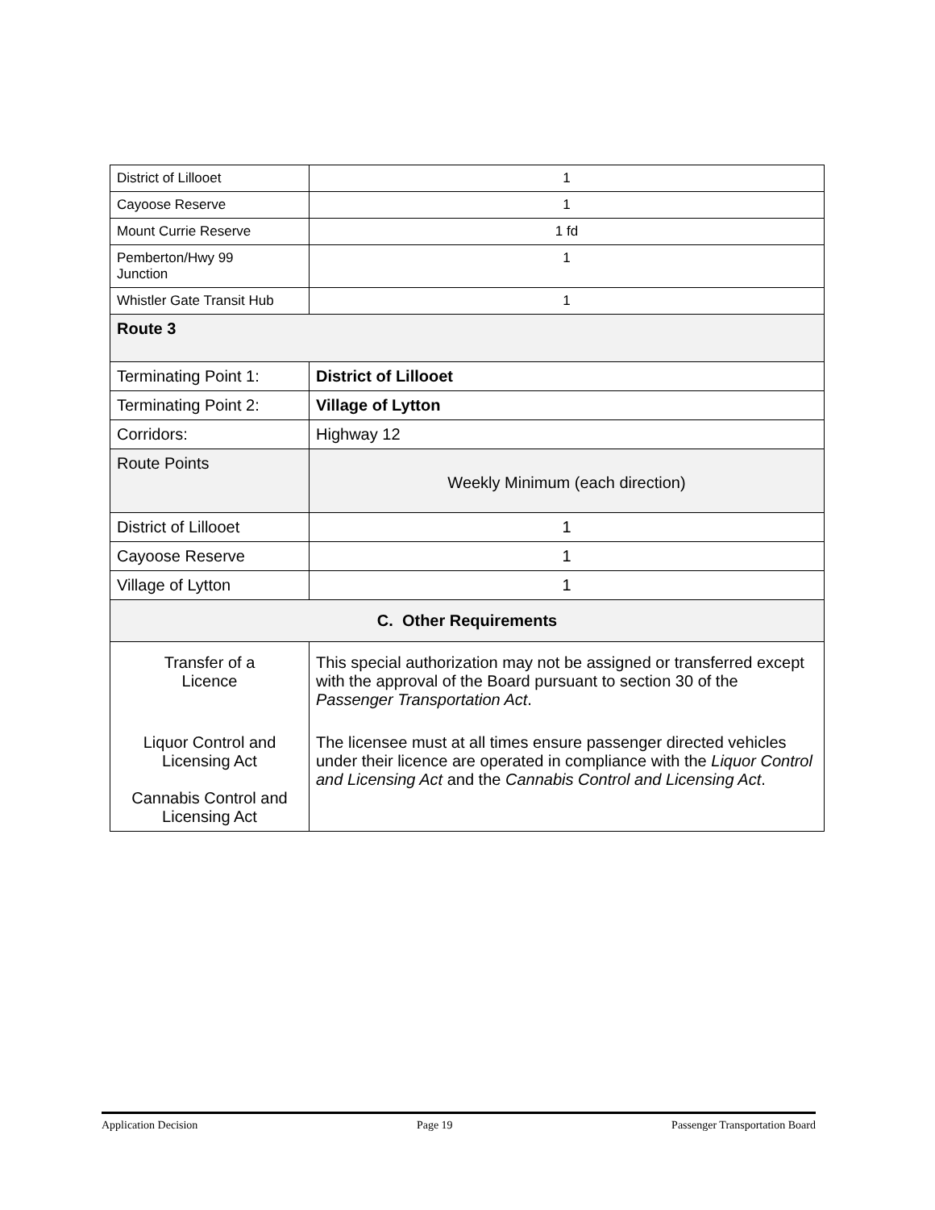| District of Lillooet | 1 |
| Cayoose Reserve | 1 |
| Mount Currie Reserve | 1 fd |
| Pemberton/Hwy 99 Junction | 1 |
| Whistler Gate Transit Hub | 1 |
| Route 3 | |
| Terminating Point 1: | District of Lillooet |
| Terminating Point 2: | Village of Lytton |
| Corridors: | Highway 12 |
| Route Points | Weekly Minimum (each direction) |
| District of Lillooet | 1 |
| Cayoose Reserve | 1 |
| Village of Lytton | 1 |
| C. Other Requirements | |
| Transfer of a Licence | This special authorization may not be assigned or transferred except with the approval of the Board pursuant to section 30 of the Passenger Transportation Act . |
| Liquor Control and Licensing Act Cannabis Control and Licensing Act | The licensee must at all times ensure passenger directed vehicles under their licence are operated in compliance with the Liquor Control and Licensing Act and the Cannabis Control and Licensing Act . |
Application Decision Page 19 Passenger Transportation Board